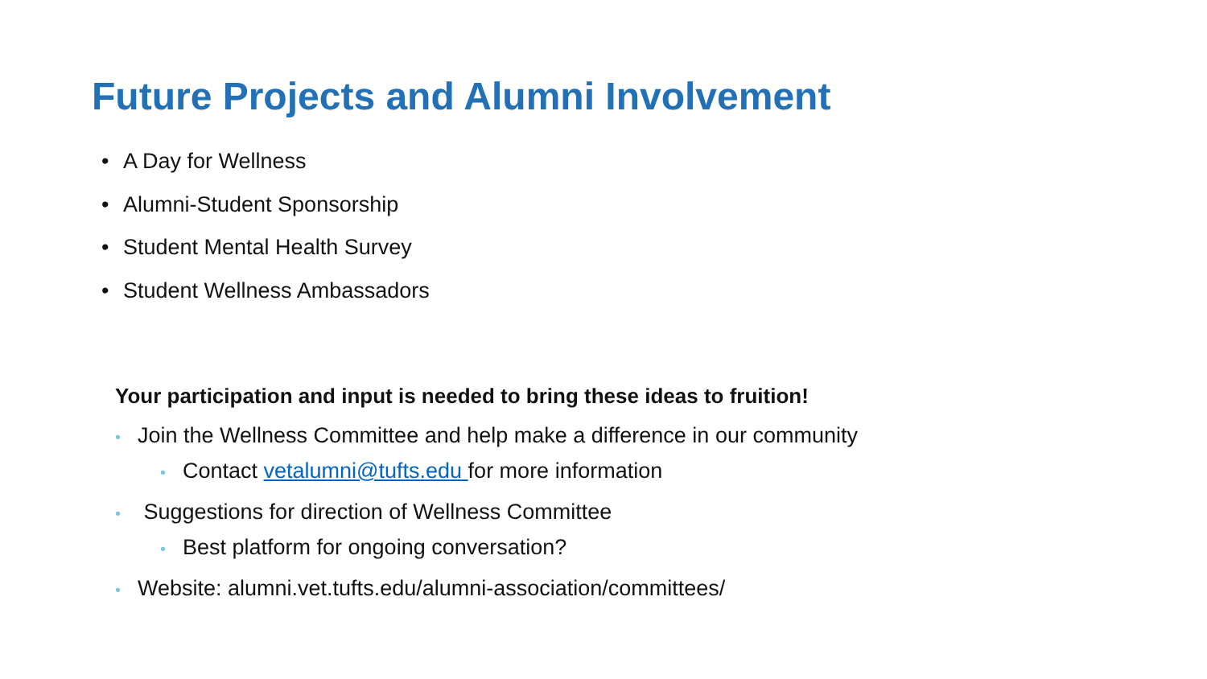Future Projects and Alumni Involvement
• A Day for Wellness
• Alumni-Student Sponsorship
• Student Mental Health Survey
• Student Wellness Ambassadors
Your participation and input is needed to bring these ideas to fruition!
• Join the Wellness Committee and help make a difference in our community
• Contact vetalumni@tufts.edu for more information
• Suggestions for direction of Wellness Committee
• Best platform for ongoing conversation?
• Website: alumni.vet.tufts.edu/alumni-association/committees/